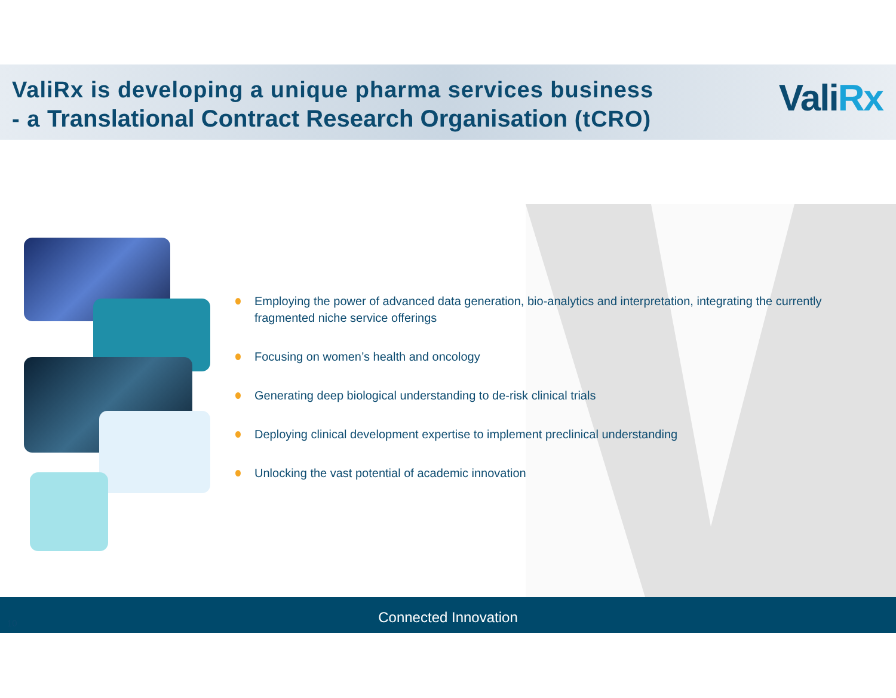ValiRx is developing a unique pharma services business
- a Translational Contract Research Organisation (tCRO)
ValiRx
Employing the power of advanced data generation, bio-analytics and interpretation, integrating the currently fragmented niche service offerings
Focusing on women’s health and oncology
Generating deep biological understanding to de-risk clinical trials
Deploying clinical development expertise to implement preclinical understanding
Unlocking the vast potential of academic innovation
Connected Innovation
10